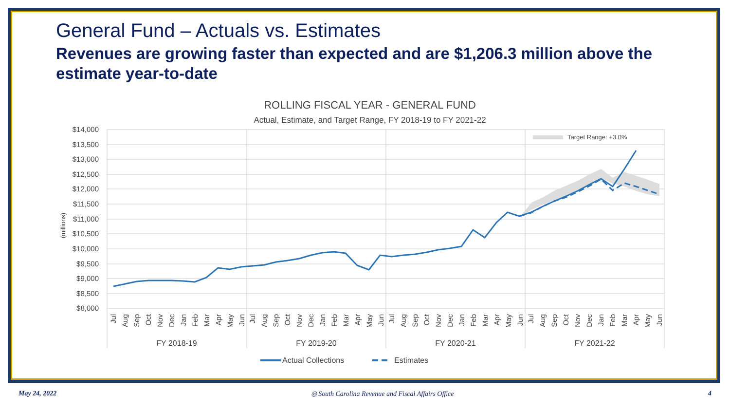General Fund – Actuals vs. Estimates
Revenues are growing faster than expected and are $1,206.3 million above the estimate year-to-date
ROLLING FISCAL YEAR - GENERAL FUND
Actual, Estimate, and Target Range, FY 2018-19 to FY 2021-22
$14,000
$13,500
$13,000
$12,500
$12,000
$11,500
$11,000
$10,500
$10,000
$9,500
$9,000
$8,500
$8,000
(millions)
Target Range: +3.0%
Jul
Aug
Sep
Oct
Nov
Dec
Jan
Feb
Mar
Apr
May
Jun
Jul
Aug
Sep
Oct
Nov
Dec
Jan
Feb
Mar
Apr
May
Jun
Jul
Aug
Sep
Oct
Nov
Dec
Jan
Feb
Mar
Apr
May
Jun
Jul
Aug
Sep
Oct
Nov
Dec
Jan
Feb
Mar
Apr
May
Jun
FY 2018-19
FY 2019-20
FY 2020-21
FY 2021-22
Actual Collections
Estimates
May 24, 2022 ◎ South Carolina Revenue and Fiscal Affairs Office 4